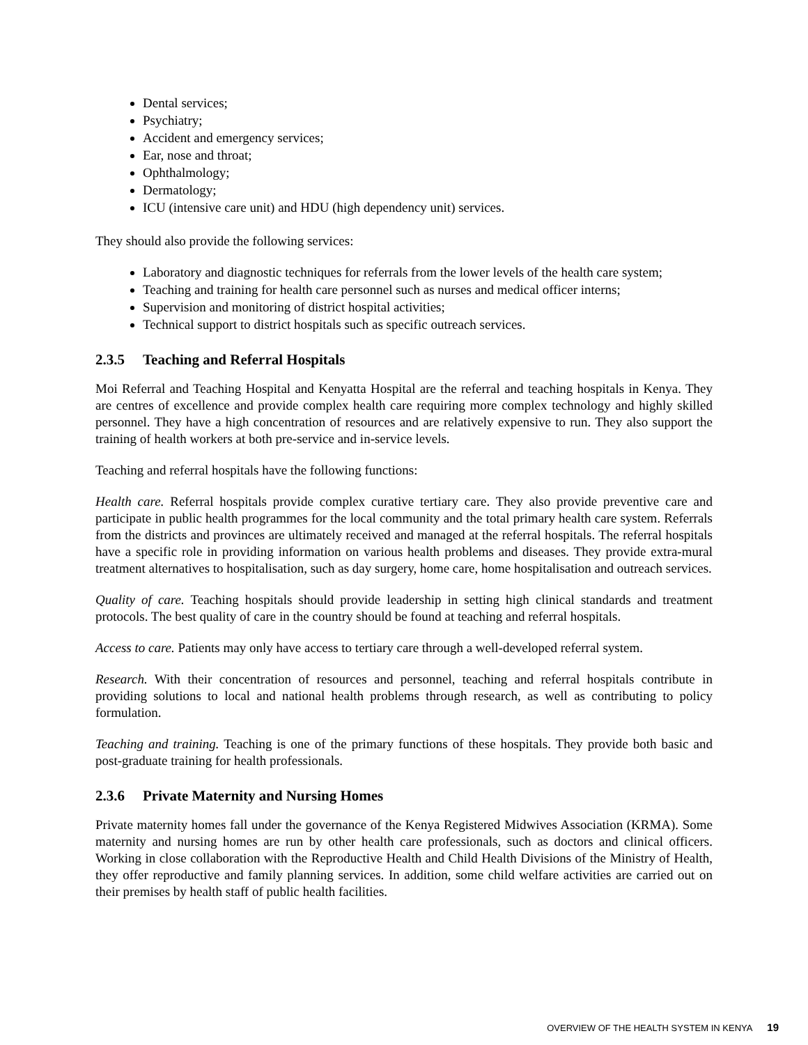Dental services;
Psychiatry;
Accident and emergency services;
Ear, nose and throat;
Ophthalmology;
Dermatology;
ICU (intensive care unit) and HDU (high dependency unit) services.
They should also provide the following services:
Laboratory and diagnostic techniques for referrals from the lower levels of the health care system;
Teaching and training for health care personnel such as nurses and medical officer interns;
Supervision and monitoring of district hospital activities;
Technical support to district hospitals such as specific outreach services.
2.3.5 Teaching and Referral Hospitals
Moi Referral and Teaching Hospital and Kenyatta Hospital are the referral and teaching hospitals in Kenya. They are centres of excellence and provide complex health care requiring more complex technology and highly skilled personnel. They have a high concentration of resources and are relatively expensive to run. They also support the training of health workers at both pre-service and in-service levels.
Teaching and referral hospitals have the following functions:
Health care. Referral hospitals provide complex curative tertiary care. They also provide preventive care and participate in public health programmes for the local community and the total primary health care system. Referrals from the districts and provinces are ultimately received and managed at the referral hospitals. The referral hospitals have a specific role in providing information on various health problems and diseases. They provide extra-mural treatment alternatives to hospitalisation, such as day surgery, home care, home hospitalisation and outreach services.
Quality of care. Teaching hospitals should provide leadership in setting high clinical standards and treatment protocols. The best quality of care in the country should be found at teaching and referral hospitals.
Access to care. Patients may only have access to tertiary care through a well-developed referral system.
Research. With their concentration of resources and personnel, teaching and referral hospitals contribute in providing solutions to local and national health problems through research, as well as contributing to policy formulation.
Teaching and training. Teaching is one of the primary functions of these hospitals. They provide both basic and post-graduate training for health professionals.
2.3.6 Private Maternity and Nursing Homes
Private maternity homes fall under the governance of the Kenya Registered Midwives Association (KRMA). Some maternity and nursing homes are run by other health care professionals, such as doctors and clinical officers. Working in close collaboration with the Reproductive Health and Child Health Divisions of the Ministry of Health, they offer reproductive and family planning services. In addition, some child welfare activities are carried out on their premises by health staff of public health facilities.
OVERVIEW OF THE HEALTH SYSTEM IN KENYA 19